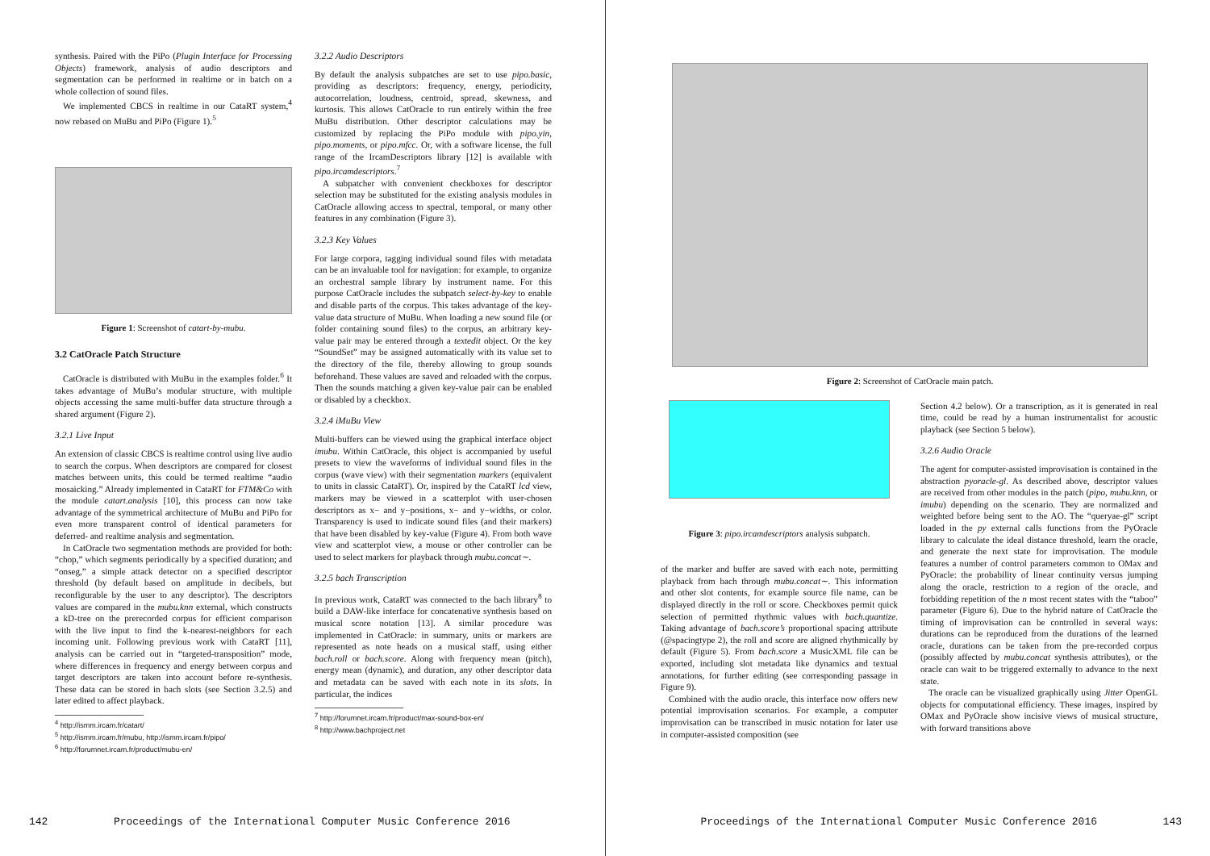synthesis. Paired with the PiPo (Plugin Interface for Processing Objects) framework, analysis of audio descriptors and segmentation can be performed in realtime or in batch on a whole collection of sound files.
We implemented CBCS in realtime in our CataRT system,<sup>4</sup> now rebased on MuBu and PiPo (Figure 1).<sup>5</sup>
Figure 1: Screenshot of catart-by-mubu.
3.2 CatOracle Patch Structure
CatOracle is distributed with MuBu in the examples folder.<sup>6</sup> It takes advantage of MuBu’s modular structure, with multiple objects accessing the same multi-buffer data structure through a shared argument (Figure 2).
3.2.1 Live Input
An extension of classic CBCS is realtime control using live audio to search the corpus. When descriptors are compared for closest matches between units, this could be termed realtime “audio mosaicking.” Already implemented in CataRT for FTM&Co with the module catart.analysis [10], this process can now take advantage of the symmetrical architecture of MuBu and PiPo for even more transparent control of identical parameters for deferred- and realtime analysis and segmentation.
In CatOracle two segmentation methods are provided for both: “chop,” which segments periodically by a specified duration; and “onseg,” a simple attack detector on a specified descriptor threshold (by default based on amplitude in decibels, but reconfigurable by the user to any descriptor). The descriptors values are compared in the mubu.knn external, which constructs a kD-tree on the prerecorded corpus for efficient comparison with the live input to find the k-nearest-neighbors for each incoming unit. Following previous work with CataRT [11], analysis can be carried out in “targeted-transposition” mode, where differences in frequency and energy between corpus and target descriptors are taken into account before re-synthesis. These data can be stored in bach slots (see Section 3.2.5) and later edited to affect playback.
<sup>4</sup> http://ismm.ircam.fr/catart/
<sup>5</sup> http://ismm.ircam.fr/mubu, http://ismm.ircam.fr/pipo/
<sup>6</sup> http://forumnet.ircam.fr/product/mubu-en/
3.2.2 Audio Descriptors
By default the analysis subpatches are set to use pipo.basic, providing as descriptors: frequency, energy, periodicity, autocorrelation, loudness, centroid, spread, skewness, and kurtosis. This allows CatOracle to run entirely within the free MuBu distribution. Other descriptor calculations may be customized by replacing the PiPo module with pipo.yin, pipo.moments, or pipo.mfcc. Or, with a software license, the full range of the IrcamDescriptors library [12] is available with pipo.ircamdescriptors.<sup>7</sup>
A subpatcher with convenient checkboxes for descriptor selection may be substituted for the existing analysis modules in CatOracle allowing access to spectral, temporal, or many other features in any combination (Figure 3).
3.2.3 Key Values
For large corpora, tagging individual sound files with metadata can be an invaluable tool for navigation: for example, to organize an orchestral sample library by instrument name. For this purpose CatOracle includes the subpatch select-by-key to enable and disable parts of the corpus. This takes advantage of the key-value data structure of MuBu. When loading a new sound file (or folder containing sound files) to the corpus, an arbitrary key-value pair may be entered through a textedit object. Or the key “SoundSet” may be assigned automatically with its value set to the directory of the file, thereby allowing to group sounds beforehand. These values are saved and reloaded with the corpus. Then the sounds matching a given key-value pair can be enabled or disabled by a checkbox.
3.2.4 iMuBu View
Multi-buffers can be viewed using the graphical interface object imubu. Within CatOracle, this object is accompanied by useful presets to view the waveforms of individual sound files in the corpus (wave view) with their segmentation markers (equivalent to units in classic CataRT). Or, inspired by the CataRT lcd view, markers may be viewed in a scatterplot with user-chosen descriptors as x− and y−positions, x− and y−widths, or color. Transparency is used to indicate sound files (and their markers) that have been disabled by key-value (Figure 4). From both wave view and scatterplot view, a mouse or other controller can be used to select markers for playback through mubu.concat∼.
3.2.5 bach Transcription
In previous work, CataRT was connected to the bach library<sup>8</sup> to build a DAW-like interface for concatenative synthesis based on musical score notation [13]. A similar procedure was implemented in CatOracle: in summary, units or markers are represented as note heads on a musical staff, using either bach.roll or bach.score. Along with frequency mean (pitch), energy mean (dynamic), and duration, any other descriptor data and metadata can be saved with each note in its slots. In particular, the indices
<sup>7</sup> http://forumnet.ircam.fr/product/max-sound-box-en/
<sup>8</sup> http://www.bachproject.net
142 Proceedings of the International Computer Music Conference 2016
Figure 2: Screenshot of CatOracle main patch.
Figure 3: pipo.ircamdescriptors analysis subpatch.
of the marker and buffer are saved with each note, permitting playback from bach through mubu.concat∼. This information and other slot contents, for example source file name, can be displayed directly in the roll or score. Checkboxes permit quick selection of permitted rhythmic values with bach.quantize. Taking advantage of bach.score’s proportional spacing attribute (@spacingtype 2), the roll and score are aligned rhythmically by default (Figure 5). From bach.score a MusicXML file can be exported, including slot metadata like dynamics and textual annotations, for further editing (see corresponding passage in Figure 9).
Combined with the audio oracle, this interface now offers new potential improvisation scenarios. For example, a computer improvisation can be transcribed in music notation for later use in computer-assisted composition (see
Section 4.2 below). Or a transcription, as it is generated in real time, could be read by a human instrumentalist for acoustic playback (see Section 5 below).
3.2.6 Audio Oracle
The agent for computer-assisted improvisation is contained in the abstraction pyoracle-gl. As described above, descriptor values are received from other modules in the patch (pipo, mubu.knn, or imubu) depending on the scenario. They are normalized and weighted before being sent to the AO. The “queryae-gl” script loaded in the py external calls functions from the PyOracle library to calculate the ideal distance threshold, learn the oracle, and generate the next state for improvisation. The module features a number of control parameters common to OMax and PyOracle: the probability of linear continuity versus jumping along the oracle, restriction to a region of the oracle, and forbidding repetition of the n most recent states with the “taboo” parameter (Figure 6). Due to the hybrid nature of CatOracle the timing of improvisation can be controlled in several ways: durations can be reproduced from the durations of the learned oracle, durations can be taken from the pre-recorded corpus (possibly affected by mubu.concat synthesis attributes), or the oracle can wait to be triggered externally to advance to the next state.
The oracle can be visualized graphically using Jitter OpenGL objects for computational efficiency. These images, inspired by OMax and PyOracle show incisive views of musical structure, with forward transitions above
Proceedings of the International Computer Music Conference 2016 143